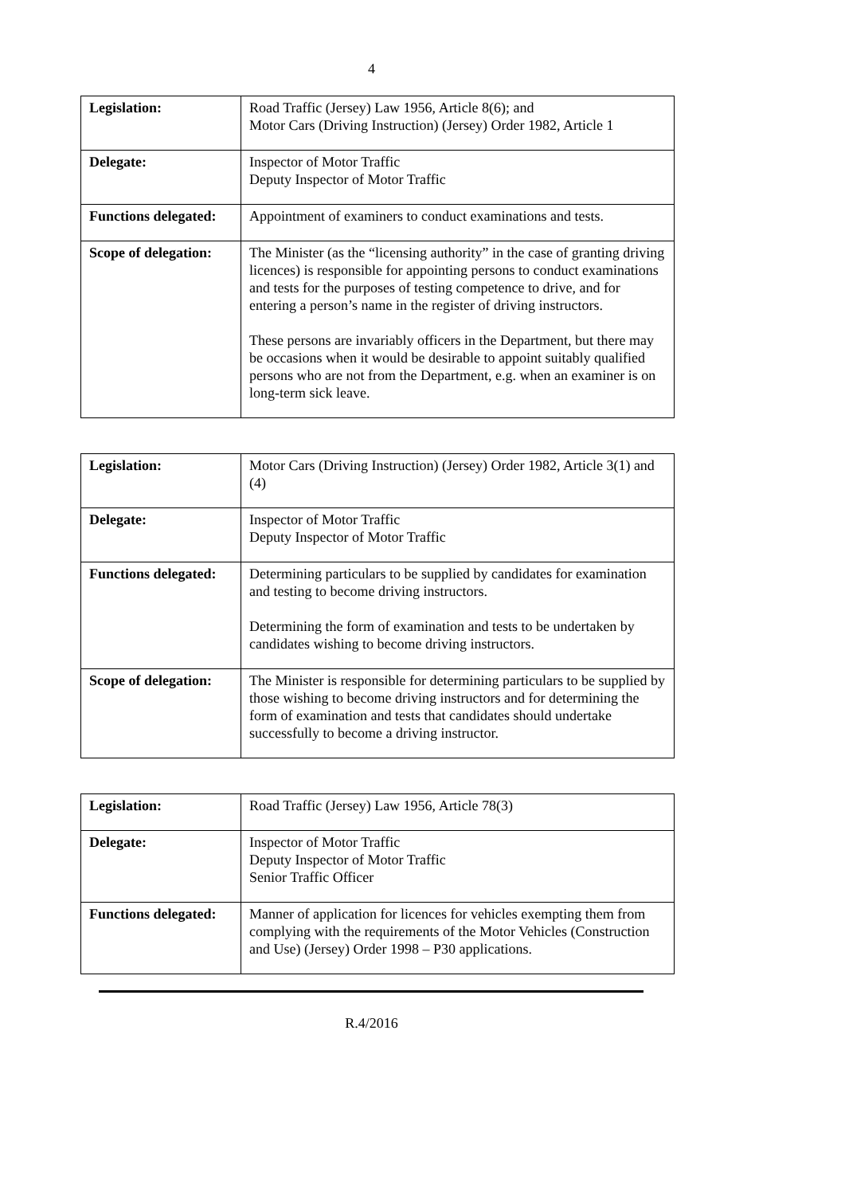4
| Legislation: | Road Traffic (Jersey) Law 1956, Article 8(6); and Motor Cars (Driving Instruction) (Jersey) Order 1982, Article 1 |
| Delegate: | Inspector of Motor Traffic Deputy Inspector of Motor Traffic |
| Functions delegated: | Appointment of examiners to conduct examinations and tests. |
| Scope of delegation: | The Minister (as the “licensing authority” in the case of granting driving licences) is responsible for appointing persons to conduct examinations and tests for the purposes of testing competence to drive, and for entering a person’s name in the register of driving instructors. These persons are invariably officers in the Department, but there may be occasions when it would be desirable to appoint suitably qualified persons who are not from the Department, e.g. when an examiner is on long-term sick leave. |
| Legislation: | Motor Cars (Driving Instruction) (Jersey) Order 1982, Article 3(1) and (4) |
| Delegate: | Inspector of Motor Traffic Deputy Inspector of Motor Traffic |
| Functions delegated: | Determining particulars to be supplied by candidates for examination and testing to become driving instructors. Determining the form of examination and tests to be undertaken by candidates wishing to become driving instructors. |
| Scope of delegation: | The Minister is responsible for determining particulars to be supplied by those wishing to become driving instructors and for determining the form of examination and tests that candidates should undertake successfully to become a driving instructor. |
| Legislation: | Road Traffic (Jersey) Law 1956, Article 78(3) |
| Delegate: | Inspector of Motor Traffic Deputy Inspector of Motor Traffic Senior Traffic Officer |
| Functions delegated: | Manner of application for licences for vehicles exempting them from complying with the requirements of the Motor Vehicles (Construction and Use) (Jersey) Order 1998 – P30 applications. |
R.4/2016